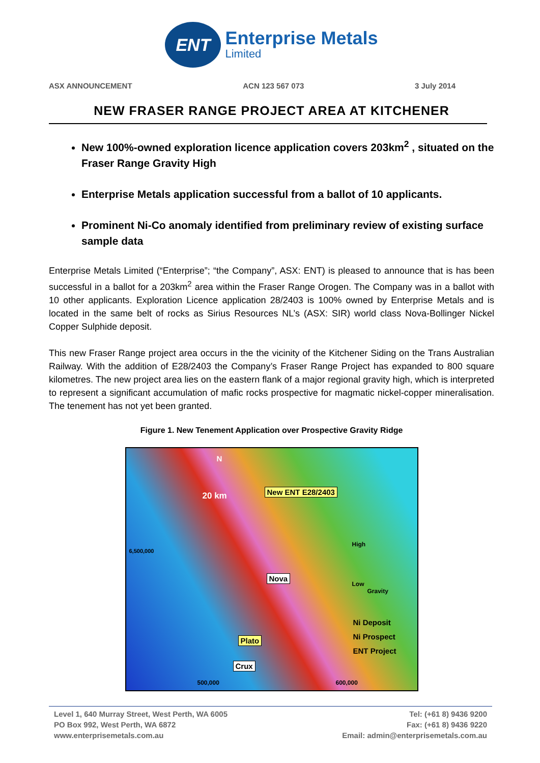ENT
Enterprise Metals
Limited
ASX ANNOUNCEMENT ACN 123 567 073 3 July 2014
NEW FRASER RANGE PROJECT AREA AT KITCHENER
New 100%-owned exploration licence application covers 203km<sup>2</sup> , situated on the Fraser Range Gravity High
Enterprise Metals application successful from a ballot of 10 applicants.
Prominent Ni-Co anomaly identified from preliminary review of existing surface sample data
Enterprise Metals Limited (“Enterprise”; “the Company”, ASX: ENT) is pleased to announce that is has been successful in a ballot for a 203km<sup>2</sup> area within the Fraser Range Orogen. The Company was in a ballot with 10 other applicants. Exploration Licence application 28/2403 is 100% owned by Enterprise Metals and is located in the same belt of rocks as Sirius Resources NL’s (ASX: SIR) world class Nova-Bollinger Nickel Copper Sulphide deposit.
This new Fraser Range project area occurs in the the vicinity of the Kitchener Siding on the Trans Australian Railway. With the addition of E28/2403 the Company’s Fraser Range Project has expanded to 800 square kilometres. The new project area lies on the eastern flank of a major regional gravity high, which is interpreted to represent a significant accumulation of mafic rocks prospective for magmatic nickel-copper mineralisation. The tenement has not yet been granted.
Figure 1. New Tenement Application over Prospective Gravity Ridge
N
20 km New ENT E28/2403
6,500,000
High
Low
Gravity
Nova
Ni Deposit
Ni Prospect
ENT Project
Plato
Crux
500,000 600,000
Level 1, 640 Murray Street, West Perth, WA 6005
PO Box 992, West Perth, WA 6872
www.enterprisemetals.com.au
Tel: (+61 8) 9436 9200
Fax: (+61 8) 9436 9220
Email: admin@enterprisemetals.com.au